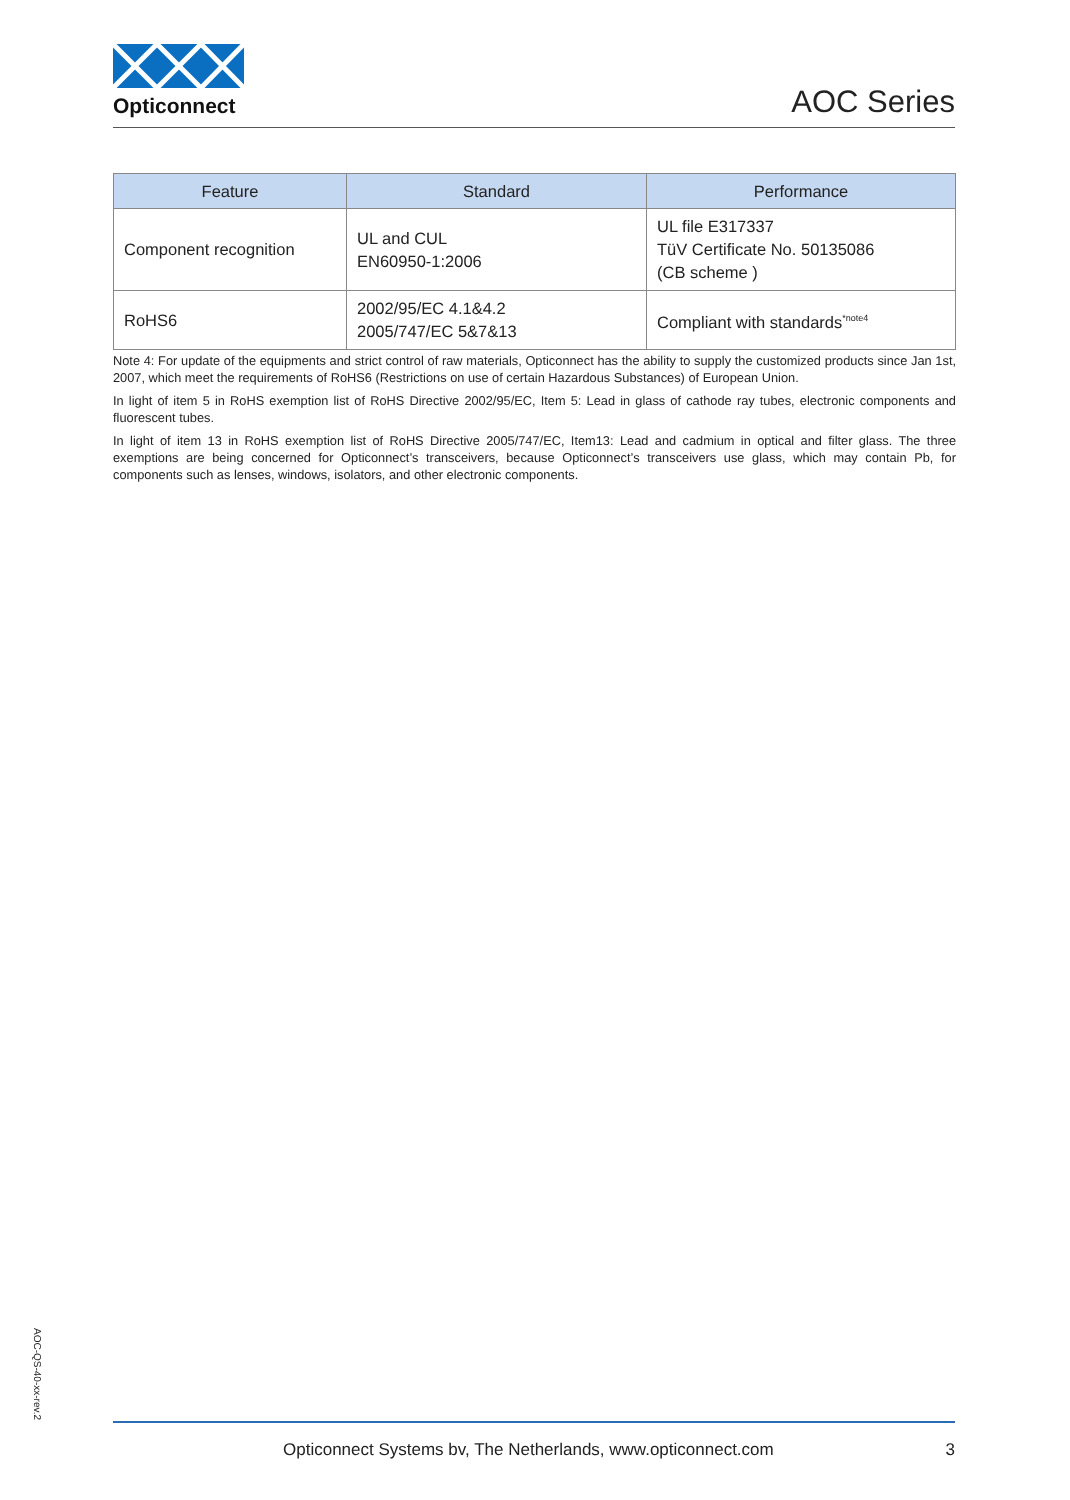Opticonnect AOC Series
| Feature | Standard | Performance |
| --- | --- | --- |
| Component recognition | UL and CUL EN60950-1:2006 | UL file E317337 TüV Certificate No. 50135086 (CB scheme ) |
| RoHS6 | 2002/95/EC 4.1&4.2 2005/747/EC 5&7&13 | Compliant with standards<sup>*note4</sup> |
Note 4: For update of the equipments and strict control of raw materials, Opticonnect has the ability to supply the customized products since Jan 1st, 2007, which meet the requirements of RoHS6 (Restrictions on use of certain Hazardous Substances) of European Union.
In light of item 5 in RoHS exemption list of RoHS Directive 2002/95/EC, Item 5: Lead in glass of cathode ray tubes, electronic components and fluorescent tubes.
In light of item 13 in RoHS exemption list of RoHS Directive 2005/747/EC, Item13: Lead and cadmium in optical and filter glass. The three exemptions are being concerned for Opticonnect’s transceivers, because Opticonnect’s transceivers use glass, which may contain Pb, for components such as lenses, windows, isolators, and other electronic components.
AOC-QS-40-xx-rev.2
Opticonnect Systems bv, The Netherlands, www.opticonnect.com 3